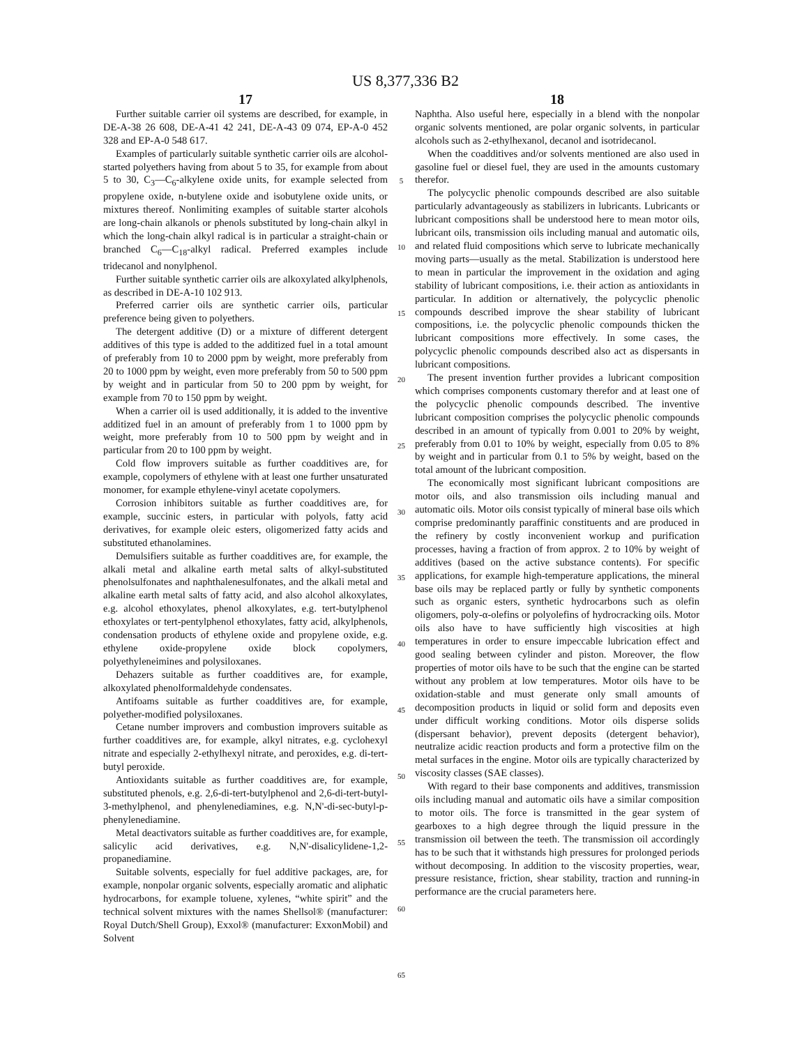US 8,377,336 B2
17
Further suitable carrier oil systems are described, for example, in DE-A-38 26 608, DE-A-41 42 241, DE-A-43 09 074, EP-A-0 452 328 and EP-A-0 548 617.
Examples of particularly suitable synthetic carrier oils are alcohol-started polyethers having from about 5 to 35, for example from about 5 to 30, C<sub>3</sub>—C<sub>6</sub>-alkylene oxide units, for example selected from propylene oxide, n-butylene oxide and isobutylene oxide units, or mixtures thereof. Nonlimiting examples of suitable starter alcohols are long-chain alkanols or phenols substituted by long-chain alkyl in which the long-chain alkyl radical is in particular a straight-chain or branched C<sub>6</sub>—C<sub>18</sub>-alkyl radical. Preferred examples include tridecanol and nonylphenol.
Further suitable synthetic carrier oils are alkoxylated alkylphenols, as described in DE-A-10 102 913.
Preferred carrier oils are synthetic carrier oils, particular preference being given to polyethers.
The detergent additive (D) or a mixture of different detergent additives of this type is added to the additized fuel in a total amount of preferably from 10 to 2000 ppm by weight, more preferably from 20 to 1000 ppm by weight, even more preferably from 50 to 500 ppm by weight and in particular from 50 to 200 ppm by weight, for example from 70 to 150 ppm by weight.
When a carrier oil is used additionally, it is added to the inventive additized fuel in an amount of preferably from 1 to 1000 ppm by weight, more preferably from 10 to 500 ppm by weight and in particular from 20 to 100 ppm by weight.
Cold flow improvers suitable as further coadditives are, for example, copolymers of ethylene with at least one further unsaturated monomer, for example ethylene-vinyl acetate copolymers.
Corrosion inhibitors suitable as further coadditives are, for example, succinic esters, in particular with polyols, fatty acid derivatives, for example oleic esters, oligomerized fatty acids and substituted ethanolamines.
Demulsifiers suitable as further coadditives are, for example, the alkali metal and alkaline earth metal salts of alkyl-substituted phenolsulfonates and naphthalenesulfonates, and the alkali metal and alkaline earth metal salts of fatty acid, and also alcohol alkoxylates, e.g. alcohol ethoxylates, phenol alkoxylates, e.g. tert-butylphenol ethoxylates or tert-pentylphenol ethoxylates, fatty acid, alkylphenols, condensation products of ethylene oxide and propylene oxide, e.g. ethylene oxide-propylene oxide block copolymers, polyethyleneimines and polysiloxanes.
Dehazers suitable as further coadditives are, for example, alkoxylated phenolformaldehyde condensates.
Antifoams suitable as further coadditives are, for example, polyether-modified polysiloxanes.
Cetane number improvers and combustion improvers suitable as further coadditives are, for example, alkyl nitrates, e.g. cyclohexyl nitrate and especially 2-ethylhexyl nitrate, and peroxides, e.g. di-tert-butyl peroxide.
Antioxidants suitable as further coadditives are, for example, substituted phenols, e.g. 2,6-di-tert-butylphenol and 2,6-di-tert-butyl-3-methylphenol, and phenylenediamines, e.g. N,N'-di-sec-butyl-p-phenylenediamine.
Metal deactivators suitable as further coadditives are, for example, salicylic acid derivatives, e.g. N,N'-disalicylidene-1,2-propanediamine.
Suitable solvents, especially for fuel additive packages, are, for example, nonpolar organic solvents, especially aromatic and aliphatic hydrocarbons, for example toluene, xylenes, “white spirit” and the technical solvent mixtures with the names Shellsol® (manufacturer: Royal Dutch/Shell Group), Exxol® (manufacturer: ExxonMobil) and Solvent
5
10
15
20
25
30
35
40
45
50
55
60
65
18
Naphtha. Also useful here, especially in a blend with the nonpolar organic solvents mentioned, are polar organic solvents, in particular alcohols such as 2-ethylhexanol, decanol and isotridecanol.
When the coadditives and/or solvents mentioned are also used in gasoline fuel or diesel fuel, they are used in the amounts customary therefor.
The polycyclic phenolic compounds described are also suitable particularly advantageously as stabilizers in lubricants. Lubricants or lubricant compositions shall be understood here to mean motor oils, lubricant oils, transmission oils including manual and automatic oils, and related fluid compositions which serve to lubricate mechanically moving parts—usually as the metal. Stabilization is understood here to mean in particular the improvement in the oxidation and aging stability of lubricant compositions, i.e. their action as antioxidants in particular. In addition or alternatively, the polycyclic phenolic compounds described improve the shear stability of lubricant compositions, i.e. the polycyclic phenolic compounds thicken the lubricant compositions more effectively. In some cases, the polycyclic phenolic compounds described also act as dispersants in lubricant compositions.
The present invention further provides a lubricant composition which comprises components customary therefor and at least one of the polycyclic phenolic compounds described. The inventive lubricant composition comprises the polycyclic phenolic compounds described in an amount of typically from 0.001 to 20% by weight, preferably from 0.01 to 10% by weight, especially from 0.05 to 8% by weight and in particular from 0.1 to 5% by weight, based on the total amount of the lubricant composition.
The economically most significant lubricant compositions are motor oils, and also transmission oils including manual and automatic oils. Motor oils consist typically of mineral base oils which comprise predominantly paraffinic constituents and are produced in the refinery by costly inconvenient workup and purification processes, having a fraction of from approx. 2 to 10% by weight of additives (based on the active substance contents). For specific applications, for example high-temperature applications, the mineral base oils may be replaced partly or fully by synthetic components such as organic esters, synthetic hydrocarbons such as olefin oligomers, poly-α-olefins or polyolefins of hydrocracking oils. Motor oils also have to have sufficiently high viscosities at high temperatures in order to ensure impeccable lubrication effect and good sealing between cylinder and piston. Moreover, the flow properties of motor oils have to be such that the engine can be started without any problem at low temperatures. Motor oils have to be oxidation-stable and must generate only small amounts of decomposition products in liquid or solid form and deposits even under difficult working conditions. Motor oils disperse solids (dispersant behavior), prevent deposits (detergent behavior), neutralize acidic reaction products and form a protective film on the metal surfaces in the engine. Motor oils are typically characterized by viscosity classes (SAE classes).
With regard to their base components and additives, transmission oils including manual and automatic oils have a similar composition to motor oils. The force is transmitted in the gear system of gearboxes to a high degree through the liquid pressure in the transmission oil between the teeth. The transmission oil accordingly has to be such that it withstands high pressures for prolonged periods without decomposing. In addition to the viscosity properties, wear, pressure resistance, friction, shear stability, traction and running-in performance are the crucial parameters here.